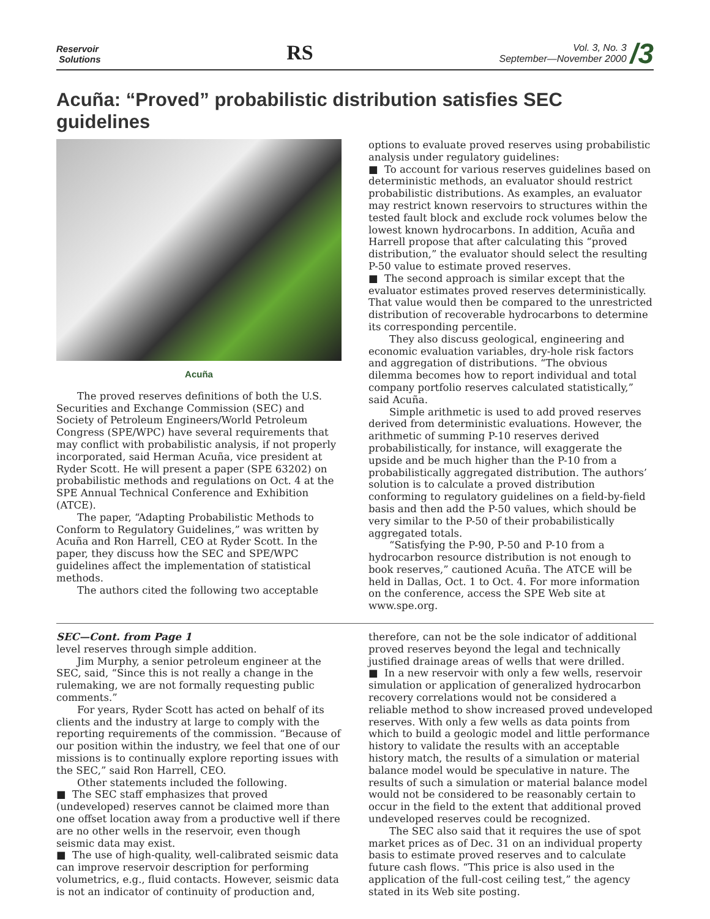Reservoir
Solutions
RS
Vol. 3, No. 3
September—November 2000 /3
Acuña: “Proved” probabilistic distribution satisfies SEC guidelines
Acuña
The proved reserves definitions of both the U.S. Securities and Exchange Commission (SEC) and Society of Petroleum Engineers/World Petroleum Congress (SPE/WPC) have several requirements that may conflict with probabilistic analysis, if not properly incorporated, said Herman Acuña, vice president at Ryder Scott. He will present a paper (SPE 63202) on probabilistic methods and regulations on Oct. 4 at the SPE Annual Technical Conference and Exhibition (ATCE).
The paper, “Adapting Probabilistic Methods to Conform to Regulatory Guidelines,” was written by Acuña and Ron Harrell, CEO at Ryder Scott. In the paper, they discuss how the SEC and SPE/WPC guidelines affect the implementation of statistical methods.
The authors cited the following two acceptable
options to evaluate proved reserves using probabilistic analysis under regulatory guidelines:
■ To account for various reserves guidelines based on deterministic methods, an evaluator should restrict probabilistic distributions. As examples, an evaluator may restrict known reservoirs to structures within the tested fault block and exclude rock volumes below the lowest known hydrocarbons. In addition, Acuña and Harrell propose that after calculating this “proved distribution,” the evaluator should select the resulting P-50 value to estimate proved reserves.
■ The second approach is similar except that the evaluator estimates proved reserves deterministically. That value would then be compared to the unrestricted distribution of recoverable hydrocarbons to determine its corresponding percentile.
They also discuss geological, engineering and economic evaluation variables, dry-hole risk factors and aggregation of distributions. “The obvious dilemma becomes how to report individual and total company portfolio reserves calculated statistically,” said Acuña.
Simple arithmetic is used to add proved reserves derived from deterministic evaluations. However, the arithmetic of summing P-10 reserves derived probabilistically, for instance, will exaggerate the upside and be much higher than the P-10 from a probabilistically aggregated distribution. The authors’ solution is to calculate a proved distribution conforming to regulatory guidelines on a field-by-field basis and then add the P-50 values, which should be very similar to the P-50 of their probabilistically aggregated totals.
“Satisfying the P-90, P-50 and P-10 from a hydrocarbon resource distribution is not enough to book reserves,” cautioned Acuña. The ATCE will be held in Dallas, Oct. 1 to Oct. 4. For more information on the conference, access the SPE Web site at www.spe.org.
SEC—Cont. from Page 1
level reserves through simple addition.
Jim Murphy, a senior petroleum engineer at the SEC, said, “Since this is not really a change in the rulemaking, we are not formally requesting public comments.”
For years, Ryder Scott has acted on behalf of its clients and the industry at large to comply with the reporting requirements of the commission. “Because of our position within the industry, we feel that one of our missions is to continually explore reporting issues with the SEC,” said Ron Harrell, CEO.
Other statements included the following.
■ The SEC staff emphasizes that proved (undeveloped) reserves cannot be claimed more than one offset location away from a productive well if there are no other wells in the reservoir, even though seismic data may exist.
■ The use of high-quality, well-calibrated seismic data can improve reservoir description for performing volumetrics, e.g., fluid contacts. However, seismic data is not an indicator of continuity of production and,
therefore, can not be the sole indicator of additional proved reserves beyond the legal and technically justified drainage areas of wells that were drilled.
■ In a new reservoir with only a few wells, reservoir simulation or application of generalized hydrocarbon recovery correlations would not be considered a reliable method to show increased proved undeveloped reserves. With only a few wells as data points from which to build a geologic model and little performance history to validate the results with an acceptable history match, the results of a simulation or material balance model would be speculative in nature. The results of such a simulation or material balance model would not be considered to be reasonably certain to occur in the field to the extent that additional proved undeveloped reserves could be recognized.
The SEC also said that it requires the use of spot market prices as of Dec. 31 on an individual property basis to estimate proved reserves and to calculate future cash flows. “This price is also used in the application of the full-cost ceiling test,” the agency stated in its Web site posting.